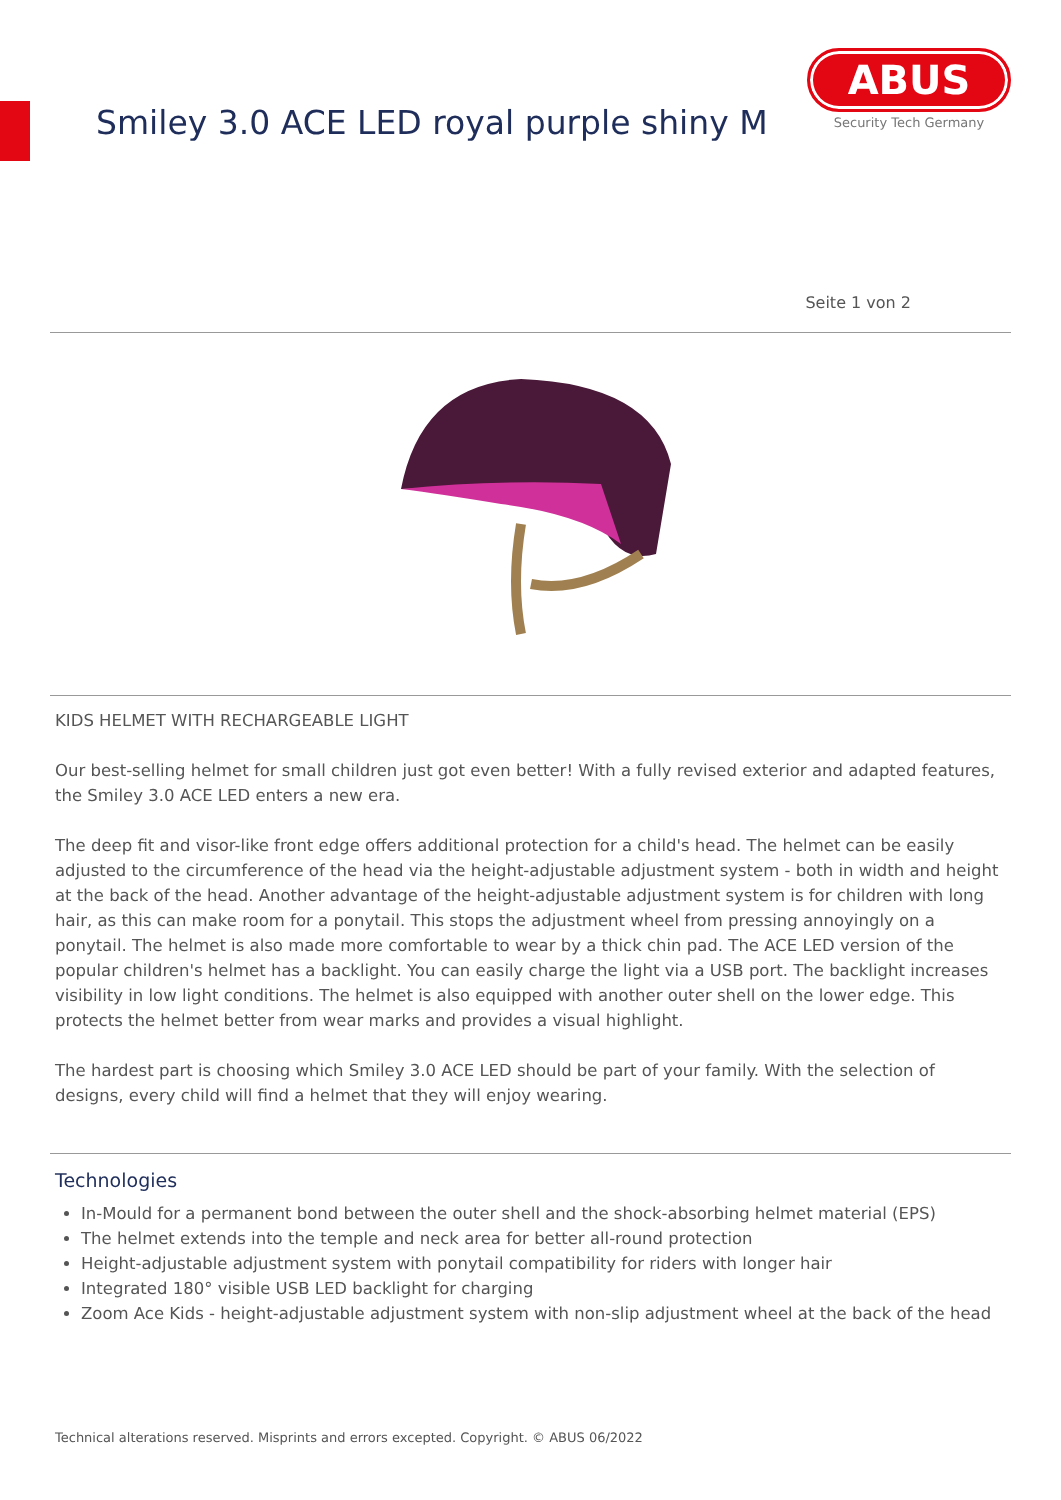Smiley 3.0 ACE LED royal purple shiny M
ABUS
Security Tech Germany
Seite 1 von 2
KIDS HELMET WITH RECHARGEABLE LIGHT
Our best-selling helmet for small children just got even better! With a fully revised exterior and adapted features, the Smiley 3.0 ACE LED enters a new era.
The deep fit and visor-like front edge offers additional protection for a child's head. The helmet can be easily adjusted to the circumference of the head via the height-adjustable adjustment system - both in width and height at the back of the head. Another advantage of the height-adjustable adjustment system is for children with long hair, as this can make room for a ponytail. This stops the adjustment wheel from pressing annoyingly on a ponytail. The helmet is also made more comfortable to wear by a thick chin pad. The ACE LED version of the popular children's helmet has a backlight. You can easily charge the light via a USB port. The backlight increases visibility in low light conditions. The helmet is also equipped with another outer shell on the lower edge. This protects the helmet better from wear marks and provides a visual highlight.
The hardest part is choosing which Smiley 3.0 ACE LED should be part of your family. With the selection of designs, every child will find a helmet that they will enjoy wearing.
Technologies
In-Mould for a permanent bond between the outer shell and the shock-absorbing helmet material (EPS)
The helmet extends into the temple and neck area for better all-round protection
Height-adjustable adjustment system with ponytail compatibility for riders with longer hair
Integrated 180° visible USB LED backlight for charging
Zoom Ace Kids - height-adjustable adjustment system with non-slip adjustment wheel at the back of the head
Technical alterations reserved. Misprints and errors excepted. Copyright. © ABUS 06/2022